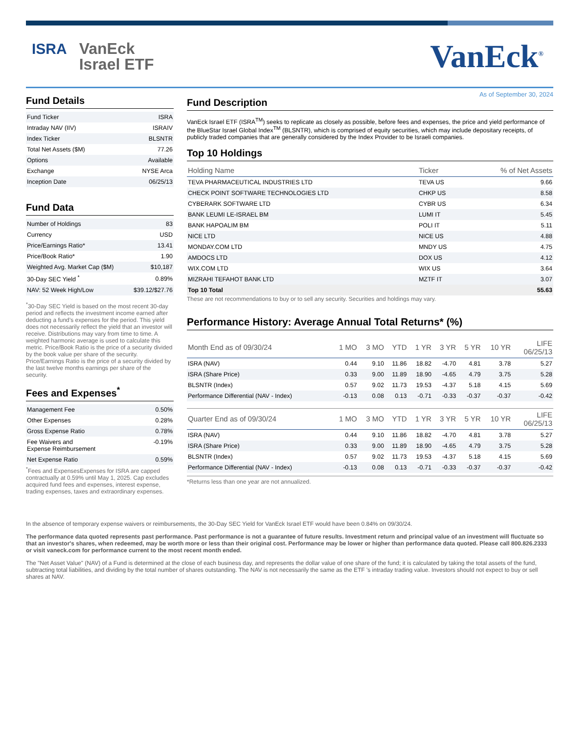ISRA
VanEck
Israel ETF
VanEck<sup>®</sup>
Fund Details
| Fund Ticker | ISRA |
| Intraday NAV (IIV) | ISRAIV |
| Index Ticker | BLSNTR |
| Total Net Assets ($M) | 77.26 |
| Options | Available |
| Exchange | NYSE Arca |
| Inception Date | 06/25/13 |
Fund Data
| Number of Holdings | 83 |
| Currency | USD |
| Price/Earnings Ratio* | 13.41 |
| Price/Book Ratio* | 1.90 |
| Weighted Avg. Market Cap ($M) | $10,187 |
| 30-Day SEC Yield <sup>*</sup> | 0.89% |
| NAV: 52 Week High/Low | $39.12/$27.76 |
<sup>*</sup> 30-Day SEC Yield is based on the most recent 30-day period and reflects the investment income earned after deducting a fund’s expenses for the period. This yield does not necessarily reflect the yield that an investor will receive. Distributions may vary from time to time. A weighted harmonic average is used to calculate this metric. Price/Book Ratio is the price of a security divided by the book value per share of the security. Price/Earnings Ratio is the price of a security divided by the last twelve months earnings per share of the security.
Fees and Expenses<sup>*</sup>
| Management Fee | 0.50% |
| Other Expenses | 0.28% |
| Gross Expense Ratio | 0.78% |
| Fee Waivers and Expense Reimbursement | -0.19% |
| Net Expense Ratio | 0.59% |
<sup>*</sup> Fees and ExpensesExpenses for ISRA are capped contractually at 0.59% until May 1, 2025. Cap excludes acquired fund fees and expenses, interest expense, trading expenses, taxes and extraordinary expenses.
As of September 30, 2024
Fund Description
VanEck Israel ETF (ISRA<sup>TM</sup>) seeks to replicate as closely as possible, before fees and expenses, the price and yield performance of the BlueStar Israel Global Index<sup>TM</sup> (BLSNTR), which is comprised of equity securities, which may include depositary receipts, of publicly traded companies that are generally considered by the Index Provider to be Israeli companies.
Top 10 Holdings
| Holding Name | Ticker | % of Net Assets |
| --- | --- | --- |
| TEVA PHARMACEUTICAL INDUSTRIES LTD | TEVA US | 9.66 |
| CHECK POINT SOFTWARE TECHNOLOGIES LTD | CHKP US | 8.58 |
| CYBERARK SOFTWARE LTD | CYBR US | 6.34 |
| BANK LEUMI LE-ISRAEL BM | LUMI IT | 5.45 |
| BANK HAPOALIM BM | POLI IT | 5.11 |
| NICE LTD | NICE US | 4.88 |
| MONDAY.COM LTD | MNDY US | 4.75 |
| AMDOCS LTD | DOX US | 4.12 |
| WIX.COM LTD | WIX US | 3.64 |
| MIZRAHI TEFAHOT BANK LTD | MZTF IT | 3.07 |
| Top 10 Total | | 55.63 |
These are not recommendations to buy or to sell any security. Securities and holdings may vary.
Performance History: Average Annual Total Returns* (%)
| Month End as of 09/30/24 | 1 MO | 3 MO | YTD | 1 YR | 3 YR | 5 YR | 10 YR | LIFE 06/25/13 |
| --- | --- | --- | --- | --- | --- | --- | --- | --- |
| ISRA (NAV) | 0.44 | 9.10 | 11.86 | 18.82 | -4.70 | 4.81 | 3.78 | 5.27 |
| ISRA (Share Price) | 0.33 | 9.00 | 11.89 | 18.90 | -4.65 | 4.79 | 3.75 | 5.28 |
| BLSNTR (Index) | 0.57 | 9.02 | 11.73 | 19.53 | -4.37 | 5.18 | 4.15 | 5.69 |
| Performance Differential (NAV - Index) | -0.13 | 0.08 | 0.13 | -0.71 | -0.33 | -0.37 | -0.37 | -0.42 |
| Quarter End as of 09/30/24 | 1 MO | 3 MO | YTD | 1 YR | 3 YR | 5 YR | 10 YR | LIFE 06/25/13 |
| --- | --- | --- | --- | --- | --- | --- | --- | --- |
| ISRA (NAV) | 0.44 | 9.10 | 11.86 | 18.82 | -4.70 | 4.81 | 3.78 | 5.27 |
| ISRA (Share Price) | 0.33 | 9.00 | 11.89 | 18.90 | -4.65 | 4.79 | 3.75 | 5.28 |
| BLSNTR (Index) | 0.57 | 9.02 | 11.73 | 19.53 | -4.37 | 5.18 | 4.15 | 5.69 |
| Performance Differential (NAV - Index) | -0.13 | 0.08 | 0.13 | -0.71 | -0.33 | -0.37 | -0.37 | -0.42 |
*Returns less than one year are not annualized.
In the absence of temporary expense waivers or reimbursements, the 30-Day SEC Yield for VanEck Israel ETF would have been 0.84% on 09/30/24.
The performance data quoted represents past performance. Past performance is not a guarantee of future results. Investment return and principal value of an investment will fluctuate so that an investor's shares, when redeemed, may be worth more or less than their original cost. Performance may be lower or higher than performance data quoted. Please call 800.826.2333 or visit vaneck.com for performance current to the most recent month ended.
The "Net Asset Value" (NAV) of a Fund is determined at the close of each business day, and represents the dollar value of one share of the fund; it is calculated by taking the total assets of the fund, subtracting total liabilities, and dividing by the total number of shares outstanding. The NAV is not necessarily the same as the ETF 's intraday trading value. Investors should not expect to buy or sell shares at NAV.